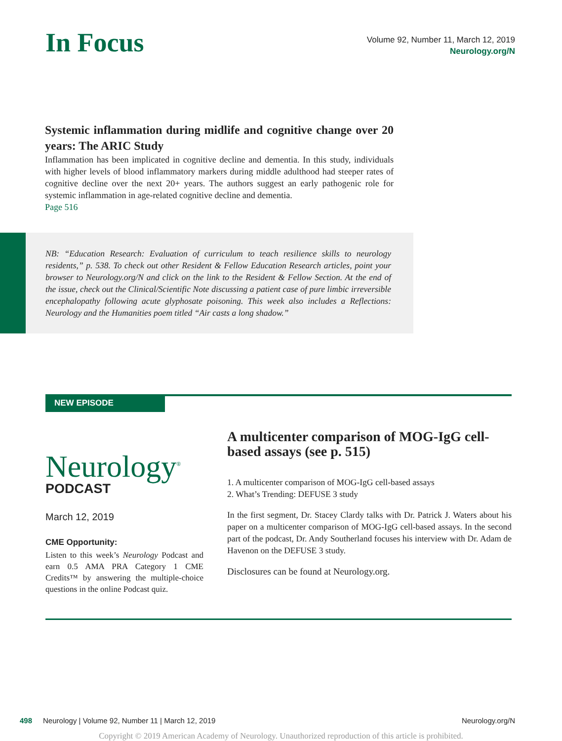In Focus
Volume 92, Number 11, March 12, 2019
Neurology.org/N
Systemic inflammation during midlife and cognitive change over 20 years: The ARIC Study
Inflammation has been implicated in cognitive decline and dementia. In this study, individuals with higher levels of blood inflammatory markers during middle adulthood had steeper rates of cognitive decline over the next 20+ years. The authors suggest an early pathogenic role for systemic inflammation in age-related cognitive decline and dementia.
Page 516
NB: “Education Research: Evaluation of curriculum to teach resilience skills to neurology residents,” p. 538. To check out other Resident & Fellow Education Research articles, point your browser to Neurology.org/N and click on the link to the Resident & Fellow Section. At the end of the issue, check out the Clinical/Scientific Note discussing a patient case of pure limbic irreversible encephalopathy following acute glyphosate poisoning. This week also includes a Reflections: Neurology and the Humanities poem titled “Air casts a long shadow.”
NEW EPISODE
Neurology<sup>®</sup>
PODCAST
March 12, 2019
CME Opportunity:
Listen to this week’s Neurology Podcast and earn 0.5 AMA PRA Category 1 CME Credits™ by answering the multiple-choice questions in the online Podcast quiz.
A multicenter comparison of MOG-IgG cell-based assays (see p. 515)
1. A multicenter comparison of MOG-IgG cell-based assays
2. What’s Trending: DEFUSE 3 study
In the first segment, Dr. Stacey Clardy talks with Dr. Patrick J. Waters about his paper on a multicenter comparison of MOG-IgG cell-based assays. In the second part of the podcast, Dr. Andy Southerland focuses his interview with Dr. Adam de Havenon on the DEFUSE 3 study.
Disclosures can be found at Neurology.org.
498 Neurology | Volume 92, Number 11 | March 12, 2019 Neurology.org/N
Copyright © 2019 American Academy of Neurology. Unauthorized reproduction of this article is prohibited.